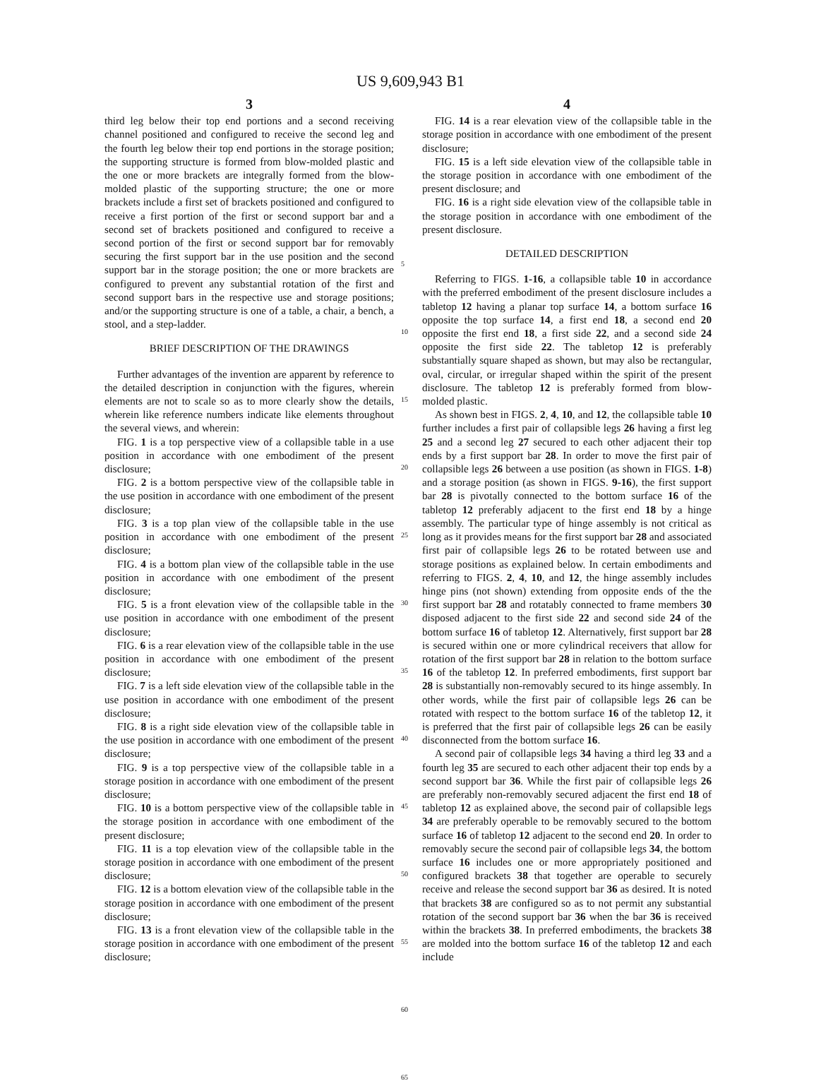US 9,609,943 B1
3
third leg below their top end portions and a second receiving channel positioned and configured to receive the second leg and the fourth leg below their top end portions in the storage position; the supporting structure is formed from blow-molded plastic and the one or more brackets are integrally formed from the blow-molded plastic of the supporting structure; the one or more brackets include a first set of brackets positioned and configured to receive a first portion of the first or second support bar and a second set of brackets positioned and configured to receive a second portion of the first or second support bar for removably securing the first support bar in the use position and the second support bar in the storage position; the one or more brackets are configured to prevent any substantial rotation of the first and second support bars in the respective use and storage positions; and/or the supporting structure is one of a table, a chair, a bench, a stool, and a step-ladder.
BRIEF DESCRIPTION OF THE DRAWINGS
Further advantages of the invention are apparent by reference to the detailed description in conjunction with the figures, wherein elements are not to scale so as to more clearly show the details, wherein like reference numbers indicate like elements throughout the several views, and wherein:
FIG. 1 is a top perspective view of a collapsible table in a use position in accordance with one embodiment of the present disclosure;
FIG. 2 is a bottom perspective view of the collapsible table in the use position in accordance with one embodiment of the present disclosure;
FIG. 3 is a top plan view of the collapsible table in the use position in accordance with one embodiment of the present disclosure;
FIG. 4 is a bottom plan view of the collapsible table in the use position in accordance with one embodiment of the present disclosure;
FIG. 5 is a front elevation view of the collapsible table in the use position in accordance with one embodiment of the present disclosure;
FIG. 6 is a rear elevation view of the collapsible table in the use position in accordance with one embodiment of the present disclosure;
FIG. 7 is a left side elevation view of the collapsible table in the use position in accordance with one embodiment of the present disclosure;
FIG. 8 is a right side elevation view of the collapsible table in the use position in accordance with one embodiment of the present disclosure;
FIG. 9 is a top perspective view of the collapsible table in a storage position in accordance with one embodiment of the present disclosure;
FIG. 10 is a bottom perspective view of the collapsible table in the storage position in accordance with one embodiment of the present disclosure;
FIG. 11 is a top elevation view of the collapsible table in the storage position in accordance with one embodiment of the present disclosure;
FIG. 12 is a bottom elevation view of the collapsible table in the storage position in accordance with one embodiment of the present disclosure;
FIG. 13 is a front elevation view of the collapsible table in the storage position in accordance with one embodiment of the present disclosure;
5
10
15
20
25
30
35
40
45
50
55
60
65
4
FIG. 14 is a rear elevation view of the collapsible table in the storage position in accordance with one embodiment of the present disclosure;
FIG. 15 is a left side elevation view of the collapsible table in the storage position in accordance with one embodiment of the present disclosure; and
FIG. 16 is a right side elevation view of the collapsible table in the storage position in accordance with one embodiment of the present disclosure.
DETAILED DESCRIPTION
Referring to FIGS. 1-16, a collapsible table 10 in accordance with the preferred embodiment of the present disclosure includes a tabletop 12 having a planar top surface 14, a bottom surface 16 opposite the top surface 14, a first end 18, a second end 20 opposite the first end 18, a first side 22, and a second side 24 opposite the first side 22. The tabletop 12 is preferably substantially square shaped as shown, but may also be rectangular, oval, circular, or irregular shaped within the spirit of the present disclosure. The tabletop 12 is preferably formed from blow-molded plastic.
As shown best in FIGS. 2, 4, 10, and 12, the collapsible table 10 further includes a first pair of collapsible legs 26 having a first leg 25 and a second leg 27 secured to each other adjacent their top ends by a first support bar 28. In order to move the first pair of collapsible legs 26 between a use position (as shown in FIGS. 1-8) and a storage position (as shown in FIGS. 9-16), the first support bar 28 is pivotally connected to the bottom surface 16 of the tabletop 12 preferably adjacent to the first end 18 by a hinge assembly. The particular type of hinge assembly is not critical as long as it provides means for the first support bar 28 and associated first pair of collapsible legs 26 to be rotated between use and storage positions as explained below. In certain embodiments and referring to FIGS. 2, 4, 10, and 12, the hinge assembly includes hinge pins (not shown) extending from opposite ends of the the first support bar 28 and rotatably connected to frame members 30 disposed adjacent to the first side 22 and second side 24 of the bottom surface 16 of tabletop 12. Alternatively, first support bar 28 is secured within one or more cylindrical receivers that allow for rotation of the first support bar 28 in relation to the bottom surface 16 of the tabletop 12. In preferred embodiments, first support bar 28 is substantially non-removably secured to its hinge assembly. In other words, while the first pair of collapsible legs 26 can be rotated with respect to the bottom surface 16 of the tabletop 12, it is preferred that the first pair of collapsible legs 26 can be easily disconnected from the bottom surface 16.
A second pair of collapsible legs 34 having a third leg 33 and a fourth leg 35 are secured to each other adjacent their top ends by a second support bar 36. While the first pair of collapsible legs 26 are preferably non-removably secured adjacent the first end 18 of tabletop 12 as explained above, the second pair of collapsible legs 34 are preferably operable to be removably secured to the bottom surface 16 of tabletop 12 adjacent to the second end 20. In order to removably secure the second pair of collapsible legs 34, the bottom surface 16 includes one or more appropriately positioned and configured brackets 38 that together are operable to securely receive and release the second support bar 36 as desired. It is noted that brackets 38 are configured so as to not permit any substantial rotation of the second support bar 36 when the bar 36 is received within the brackets 38. In preferred embodiments, the brackets 38 are molded into the bottom surface 16 of the tabletop 12 and each include